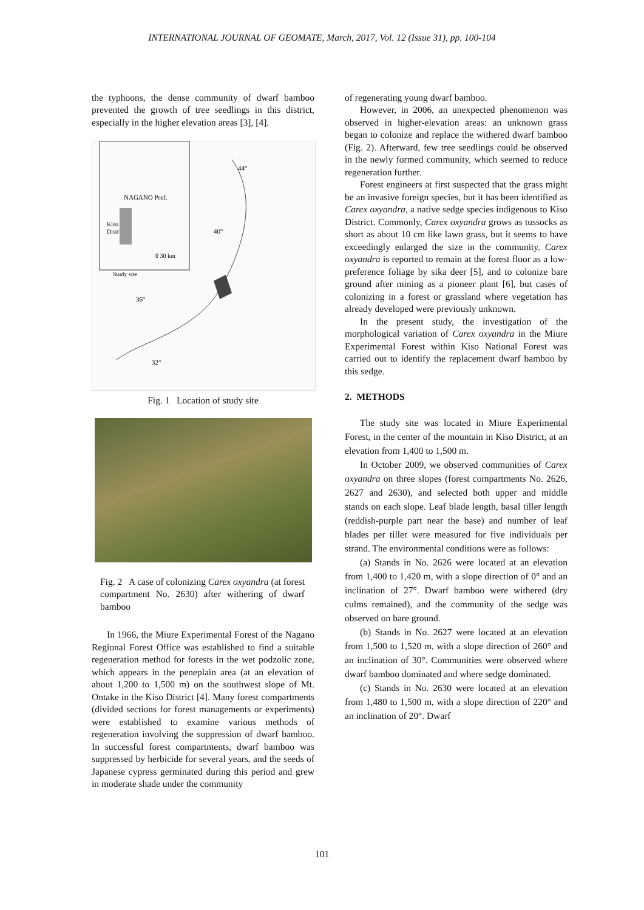INTERNATIONAL JOURNAL OF GEOMATE, March, 2017, Vol. 12 (Issue 31), pp. 100-104
the typhoons, the dense community of dwarf bamboo prevented the growth of tree seedlings in this district, especially in the higher elevation areas [3], [4].
NAGANO Pref.
Kiso
District
0 30 km
Study site
44°
40°
36°
32°
Fig. 1 Location of study site
Fig. 2 A case of colonizing Carex oxyandra (at forest compartment No. 2630) after withering of dwarf bamboo
In 1966, the Miure Experimental Forest of the Nagano Regional Forest Office was established to find a suitable regeneration method for forests in the wet podzolic zone, which appears in the peneplain area (at an elevation of about 1,200 to 1,500 m) on the southwest slope of Mt. Ontake in the Kiso District [4]. Many forest compartments (divided sections for forest managements or experiments) were established to examine various methods of regeneration involving the suppression of dwarf bamboo. In successful forest compartments, dwarf bamboo was suppressed by herbicide for several years, and the seeds of Japanese cypress germinated during this period and grew in moderate shade under the community
of regenerating young dwarf bamboo.
However, in 2006, an unexpected phenomenon was observed in higher-elevation areas: an unknown grass began to colonize and replace the withered dwarf bamboo (Fig. 2). Afterward, few tree seedlings could be observed in the newly formed community, which seemed to reduce regeneration further.
Forest engineers at first suspected that the grass might be an invasive foreign species, but it has been identified as Carex oxyandra, a native sedge species indigenous to Kiso District. Commonly, Carex oxyandra grows as tussocks as short as about 10 cm like lawn grass, but it seems to have exceedingly enlarged the size in the community. Carex oxyandra is reported to remain at the forest floor as a low-preference foliage by sika deer [5], and to colonize bare ground after mining as a pioneer plant [6], but cases of colonizing in a forest or grassland where vegetation has already developed were previously unknown.
In the present study, the investigation of the morphological variation of Carex oxyandra in the Miure Experimental Forest within Kiso National Forest was carried out to identify the replacement dwarf bamboo by this sedge.
2. METHODS
The study site was located in Miure Experimental Forest, in the center of the mountain in Kiso District, at an elevation from 1,400 to 1,500 m.
In October 2009, we observed communities of Carex oxyandra on three slopes (forest compartments No. 2626, 2627 and 2630), and selected both upper and middle stands on each slope. Leaf blade length, basal tiller length (reddish-purple part near the base) and number of leaf blades per tiller were measured for five individuals per strand. The environmental conditions were as follows:
(a) Stands in No. 2626 were located at an elevation from 1,400 to 1,420 m, with a slope direction of 0° and an inclination of 27°. Dwarf bamboo were withered (dry culms remained), and the community of the sedge was observed on bare ground.
(b) Stands in No. 2627 were located at an elevation from 1,500 to 1,520 m, with a slope direction of 260° and an inclination of 30°. Communities were observed where dwarf bamboo dominated and where sedge dominated.
(c) Stands in No. 2630 were located at an elevation from 1,480 to 1,500 m, with a slope direction of 220° and an inclination of 20°. Dwarf
101